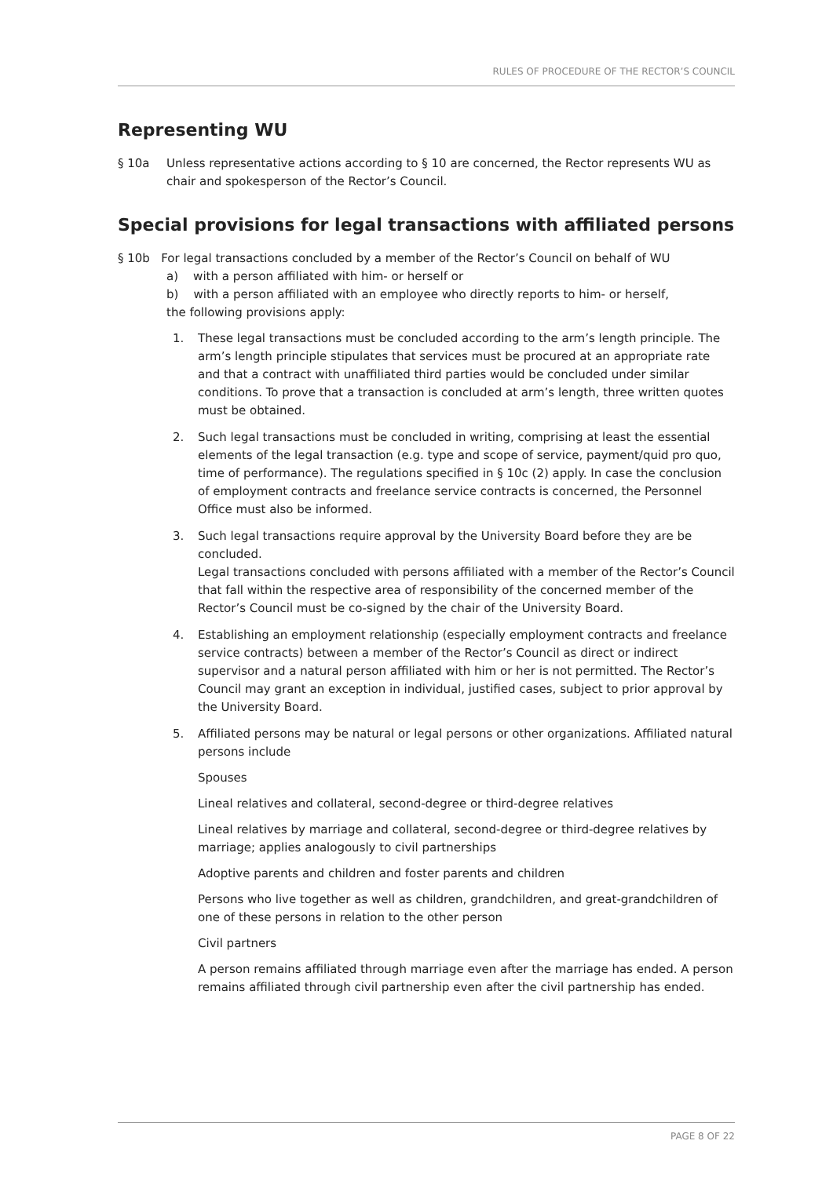RULES OF PROCEDURE OF THE RECTOR’S COUNCIL
Representing WU
§ 10a Unless representative actions according to § 10 are concerned, the Rector represents WU as chair and spokesperson of the Rector’s Council.
Special provisions for legal transactions with affiliated persons
§ 10b For legal transactions concluded by a member of the Rector’s Council on behalf of WU
a) with a person affiliated with him- or herself or
b) with a person affiliated with an employee who directly reports to him- or herself,
the following provisions apply:
1. These legal transactions must be concluded according to the arm’s length principle. The arm’s length principle stipulates that services must be procured at an appropriate rate and that a contract with unaffiliated third parties would be concluded under similar conditions. To prove that a transaction is concluded at arm’s length, three written quotes must be obtained.
2. Such legal transactions must be concluded in writing, comprising at least the essential elements of the legal transaction (e.g. type and scope of service, payment/quid pro quo, time of performance). The regulations specified in § 10c (2) apply. In case the conclusion of employment contracts and freelance service contracts is concerned, the Personnel Office must also be informed.
3. Such legal transactions require approval by the University Board before they are be concluded.
Legal transactions concluded with persons affiliated with a member of the Rector’s Council that fall within the respective area of responsibility of the concerned member of the Rector’s Council must be co-signed by the chair of the University Board.
4. Establishing an employment relationship (especially employment contracts and freelance service contracts) between a member of the Rector’s Council as direct or indirect supervisor and a natural person affiliated with him or her is not permitted. The Rector’s Council may grant an exception in individual, justified cases, subject to prior approval by the University Board.
5. Affiliated persons may be natural or legal persons or other organizations. Affiliated natural persons include
Spouses
Lineal relatives and collateral, second-degree or third-degree relatives
Lineal relatives by marriage and collateral, second-degree or third-degree relatives by marriage; applies analogously to civil partnerships
Adoptive parents and children and foster parents and children
Persons who live together as well as children, grandchildren, and great-grandchildren of one of these persons in relation to the other person
Civil partners
A person remains affiliated through marriage even after the marriage has ended. A person remains affiliated through civil partnership even after the civil partnership has ended.
PAGE 8 OF 22